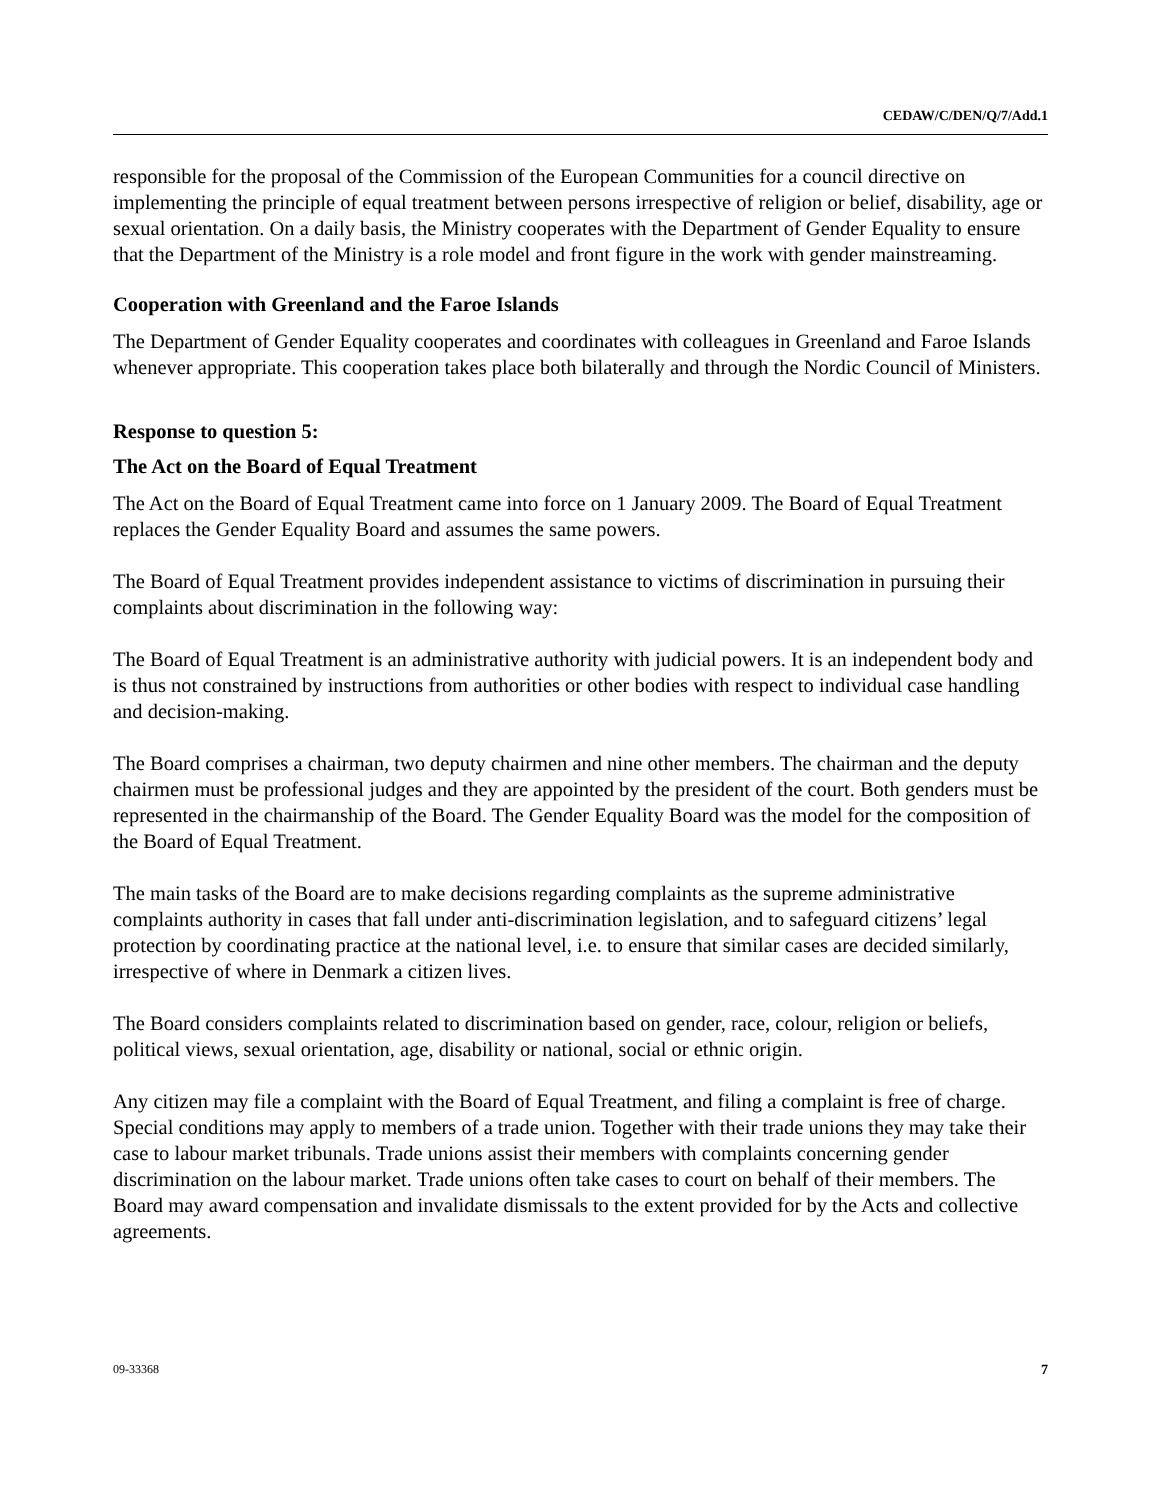CEDAW/C/DEN/Q/7/Add.1
responsible for the proposal of the Commission of the European Communities for a council directive on implementing the principle of equal treatment between persons irrespective of religion or belief, disability, age or sexual orientation. On a daily basis, the Ministry cooperates with the Department of Gender Equality to ensure that the Department of the Ministry is a role model and front figure in the work with gender mainstreaming.
Cooperation with Greenland and the Faroe Islands
The Department of Gender Equality cooperates and coordinates with colleagues in Greenland and Faroe Islands whenever appropriate. This cooperation takes place both bilaterally and through the Nordic Council of Ministers.
Response to question 5:
The Act on the Board of Equal Treatment
The Act on the Board of Equal Treatment came into force on 1 January 2009. The Board of Equal Treatment replaces the Gender Equality Board and assumes the same powers.
The Board of Equal Treatment provides independent assistance to victims of discrimination in pursuing their complaints about discrimination in the following way:
The Board of Equal Treatment is an administrative authority with judicial powers. It is an independent body and is thus not constrained by instructions from authorities or other bodies with respect to individual case handling and decision-making.
The Board comprises a chairman, two deputy chairmen and nine other members. The chairman and the deputy chairmen must be professional judges and they are appointed by the president of the court. Both genders must be represented in the chairmanship of the Board. The Gender Equality Board was the model for the composition of the Board of Equal Treatment.
The main tasks of the Board are to make decisions regarding complaints as the supreme administrative complaints authority in cases that fall under anti-discrimination legislation, and to safeguard citizens’ legal protection by coordinating practice at the national level, i.e. to ensure that similar cases are decided similarly, irrespective of where in Denmark a citizen lives.
The Board considers complaints related to discrimination based on gender, race, colour, religion or beliefs, political views, sexual orientation, age, disability or national, social or ethnic origin.
Any citizen may file a complaint with the Board of Equal Treatment, and filing a complaint is free of charge. Special conditions may apply to members of a trade union. Together with their trade unions they may take their case to labour market tribunals. Trade unions assist their members with complaints concerning gender discrimination on the labour market. Trade unions often take cases to court on behalf of their members. The Board may award compensation and invalidate dismissals to the extent provided for by the Acts and collective agreements.
09-33368 7